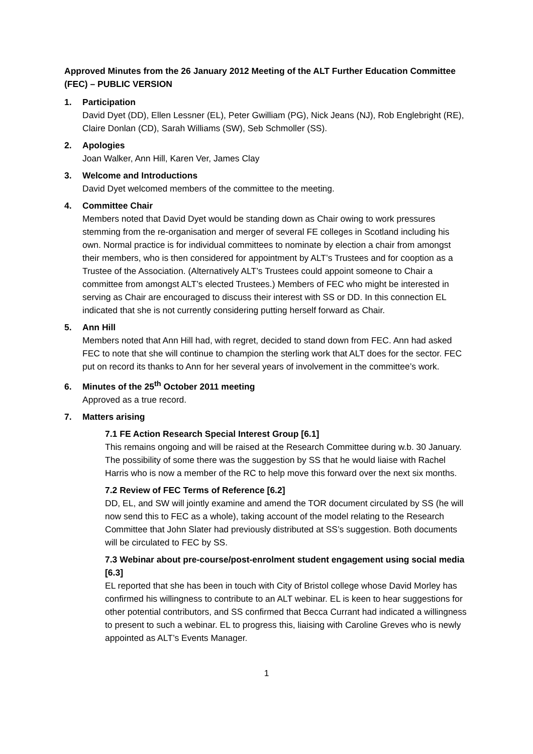Approved Minutes from the 26 January 2012 Meeting of the ALT Further Education Committee (FEC) – PUBLIC VERSION
1. Participation
David Dyet (DD), Ellen Lessner (EL), Peter Gwilliam (PG), Nick Jeans (NJ), Rob Englebright (RE), Claire Donlan (CD), Sarah Williams (SW), Seb Schmoller (SS).
2. Apologies
Joan Walker, Ann Hill, Karen Ver, James Clay
3. Welcome and Introductions
David Dyet welcomed members of the committee to the meeting.
4. Committee Chair
Members noted that David Dyet would be standing down as Chair owing to work pressures stemming from the re-organisation and merger of several FE colleges in Scotland including his own. Normal practice is for individual committees to nominate by election a chair from amongst their members, who is then considered for appointment by ALT’s Trustees and for cooption as a Trustee of the Association. (Alternatively ALT’s Trustees could appoint someone to Chair a committee from amongst ALT’s elected Trustees.) Members of FEC who might be interested in serving as Chair are encouraged to discuss their interest with SS or DD. In this connection EL indicated that she is not currently considering putting herself forward as Chair.
5. Ann Hill
Members noted that Ann Hill had, with regret, decided to stand down from FEC. Ann had asked FEC to note that she will continue to champion the sterling work that ALT does for the sector. FEC put on record its thanks to Ann for her several years of involvement in the committee’s work.
6. Minutes of the 25<sup>th</sup> October 2011 meeting
Approved as a true record.
7. Matters arising
7.1 FE Action Research Special Interest Group [6.1]
This remains ongoing and will be raised at the Research Committee during w.b. 30 January. The possibility of some there was the suggestion by SS that he would liaise with Rachel Harris who is now a member of the RC to help move this forward over the next six months.
7.2 Review of FEC Terms of Reference [6.2]
DD, EL, and SW will jointly examine and amend the TOR document circulated by SS (he will now send this to FEC as a whole), taking account of the model relating to the Research Committee that John Slater had previously distributed at SS’s suggestion. Both documents will be circulated to FEC by SS.
7.3 Webinar about pre-course/post-enrolment student engagement using social media [6.3]
EL reported that she has been in touch with City of Bristol college whose David Morley has confirmed his willingness to contribute to an ALT webinar. EL is keen to hear suggestions for other potential contributors, and SS confirmed that Becca Currant had indicated a willingness to present to such a webinar. EL to progress this, liaising with Caroline Greves who is newly appointed as ALT’s Events Manager.
1